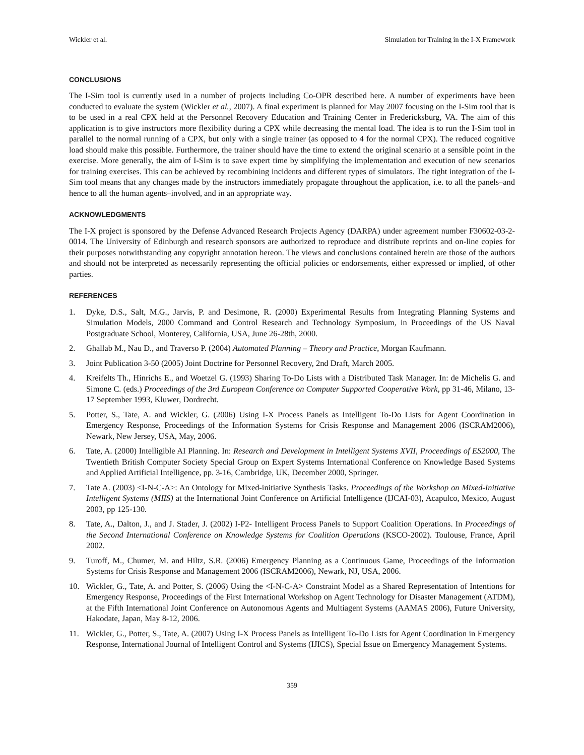Wickler et al. Simulation for Training in the I-X Framework
CONCLUSIONS
The I-Sim tool is currently used in a number of projects including Co-OPR described here. A number of experiments have been conducted to evaluate the system (Wickler et al., 2007). A final experiment is planned for May 2007 focusing on the I-Sim tool that is to be used in a real CPX held at the Personnel Recovery Education and Training Center in Fredericksburg, VA. The aim of this application is to give instructors more flexibility during a CPX while decreasing the mental load. The idea is to run the I-Sim tool in parallel to the normal running of a CPX, but only with a single trainer (as opposed to 4 for the normal CPX). The reduced cognitive load should make this possible. Furthermore, the trainer should have the time to extend the original scenario at a sensible point in the exercise. More generally, the aim of I-Sim is to save expert time by simplifying the implementation and execution of new scenarios for training exercises. This can be achieved by recombining incidents and different types of simulators. The tight integration of the I-Sim tool means that any changes made by the instructors immediately propagate throughout the application, i.e. to all the panels–and hence to all the human agents–involved, and in an appropriate way.
ACKNOWLEDGMENTS
The I-X project is sponsored by the Defense Advanced Research Projects Agency (DARPA) under agreement number F30602-03-2-0014. The University of Edinburgh and research sponsors are authorized to reproduce and distribute reprints and on-line copies for their purposes notwithstanding any copyright annotation hereon. The views and conclusions contained herein are those of the authors and should not be interpreted as necessarily representing the official policies or endorsements, either expressed or implied, of other parties.
REFERENCES
1. Dyke, D.S., Salt, M.G., Jarvis, P. and Desimone, R. (2000) Experimental Results from Integrating Planning Systems and Simulation Models, 2000 Command and Control Research and Technology Symposium, in Proceedings of the US Naval Postgraduate School, Monterey, California, USA, June 26-28th, 2000.
2. Ghallab M., Nau D., and Traverso P. (2004) Automated Planning – Theory and Practice, Morgan Kaufmann.
3. Joint Publication 3-50 (2005) Joint Doctrine for Personnel Recovery, 2nd Draft, March 2005.
4. Kreifelts Th., Hinrichs E., and Woetzel G. (1993) Sharing To-Do Lists with a Distributed Task Manager. In: de Michelis G. and Simone C. (eds.) Proceedings of the 3rd European Conference on Computer Supported Cooperative Work, pp 31-46, Milano, 13-17 September 1993, Kluwer, Dordrecht.
5. Potter, S., Tate, A. and Wickler, G. (2006) Using I-X Process Panels as Intelligent To-Do Lists for Agent Coordination in Emergency Response, Proceedings of the Information Systems for Crisis Response and Management 2006 (ISCRAM2006), Newark, New Jersey, USA, May, 2006.
6. Tate, A. (2000) Intelligible AI Planning. In: Research and Development in Intelligent Systems XVII, Proceedings of ES2000, The Twentieth British Computer Society Special Group on Expert Systems International Conference on Knowledge Based Systems and Applied Artificial Intelligence, pp. 3-16, Cambridge, UK, December 2000, Springer.
7. Tate A. (2003) <I-N-C-A>: An Ontology for Mixed-initiative Synthesis Tasks. Proceedings of the Workshop on Mixed-Initiative Intelligent Systems (MIIS) at the International Joint Conference on Artificial Intelligence (IJCAI-03), Acapulco, Mexico, August 2003, pp 125-130.
8. Tate, A., Dalton, J., and J. Stader, J. (2002) I-P2- Intelligent Process Panels to Support Coalition Operations. In Proceedings of the Second International Conference on Knowledge Systems for Coalition Operations (KSCO-2002). Toulouse, France, April 2002.
9. Turoff, M., Chumer, M. and Hiltz, S.R. (2006) Emergency Planning as a Continuous Game, Proceedings of the Information Systems for Crisis Response and Management 2006 (ISCRAM2006), Newark, NJ, USA, 2006.
10. Wickler, G., Tate, A. and Potter, S. (2006) Using the <I-N-C-A> Constraint Model as a Shared Representation of Intentions for Emergency Response, Proceedings of the First International Workshop on Agent Technology for Disaster Management (ATDM), at the Fifth International Joint Conference on Autonomous Agents and Multiagent Systems (AAMAS 2006), Future University, Hakodate, Japan, May 8-12, 2006.
11. Wickler, G., Potter, S., Tate, A. (2007) Using I-X Process Panels as Intelligent To-Do Lists for Agent Coordination in Emergency Response, International Journal of Intelligent Control and Systems (IJICS), Special Issue on Emergency Management Systems.
359